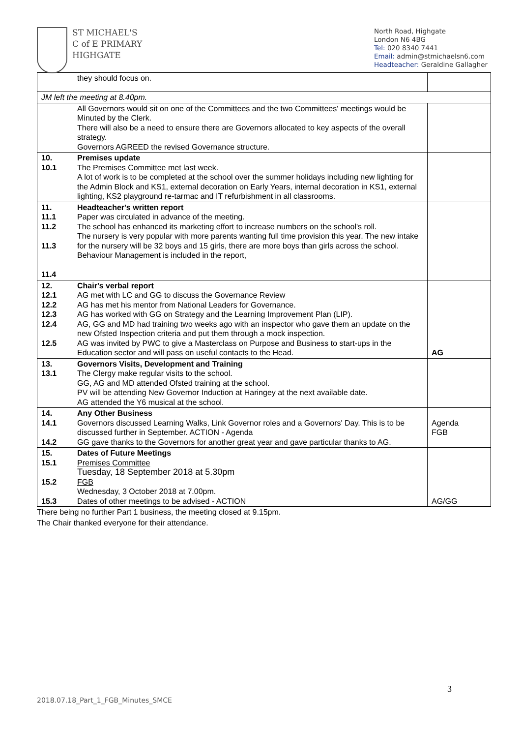ST MICHAEL'S
C of E PRIMARY
HIGHGATE
North Road, Highgate
London N6 4BG
Tel: 020 8340 7441
Email: admin@stmichaelsn6.com
Headteacher: Geraldine Gallagher
| | they should focus on. | |
| JM left the meeting at 8.40pm. | | |
| | All Governors would sit on one of the Committees and the two Committees' meetings would be Minuted by the Clerk. There will also be a need to ensure there are Governors allocated to key aspects of the overall strategy. Governors AGREED the revised Governance structure. | |
| 10. 10.1 | Premises update The Premises Committee met last week. A lot of work is to be completed at the school over the summer holidays including new lighting for the Admin Block and KS1, external decoration on Early Years, internal decoration in KS1, external lighting, KS2 playground re-tarmac and IT refurbishment in all classrooms. | |
| 11. 11.1 11.2 11.3 11.4 | Headteacher's written report Paper was circulated in advance of the meeting. The school has enhanced its marketing effort to increase numbers on the school's roll. The nursery is very popular with more parents wanting full time provision this year. The new intake for the nursery will be 32 boys and 15 girls, there are more boys than girls across the school. Behaviour Management is included in the report, | |
| 12. 12.1 12.2 12.3 12.4 12.5 | Chair's verbal report AG met with LC and GG to discuss the Governance Review AG has met his mentor from National Leaders for Governance. AG has worked with GG on Strategy and the Learning Improvement Plan (LIP). AG, GG and MD had training two weeks ago with an inspector who gave them an update on the new Ofsted Inspection criteria and put them through a mock inspection. AG was invited by PWC to give a Masterclass on Purpose and Business to start-ups in the Education sector and will pass on useful contacts to the Head. | AG |
| 13. 13.1 | Governors Visits, Development and Training The Clergy make regular visits to the school. GG, AG and MD attended Ofsted training at the school. PV will be attending New Governor Induction at Haringey at the next available date. AG attended the Y6 musical at the school. | |
| 14. 14.1 14.2 | Any Other Business Governors discussed Learning Walks, Link Governor roles and a Governors' Day. This is to be discussed further in September. ACTION - Agenda GG gave thanks to the Governors for another great year and gave particular thanks to AG. | Agenda FGB |
| 15. 15.1 15.2 15.3 | Dates of Future Meetings Premises Committee Tuesday, 18 September 2018 at 5.30pm FGB Wednesday, 3 October 2018 at 7.00pm. Dates of other meetings to be advised - ACTION | AG/GG |
There being no further Part 1 business, the meeting closed at 9.15pm.
The Chair thanked everyone for their attendance.
3
2018.07.18_Part_1_FGB_Minutes_SMCE